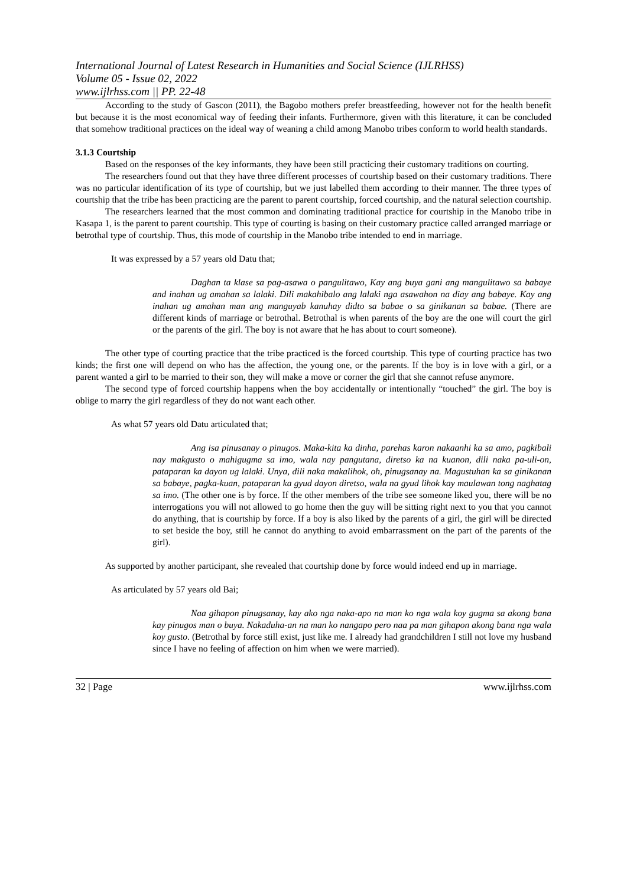International Journal of Latest Research in Humanities and Social Science (IJLRHSS)
Volume 05 - Issue 02, 2022
www.ijlrhss.com || PP. 22-48
According to the study of Gascon (2011), the Bagobo mothers prefer breastfeeding, however not for the health benefit but because it is the most economical way of feeding their infants. Furthermore, given with this literature, it can be concluded that somehow traditional practices on the ideal way of weaning a child among Manobo tribes conform to world health standards.
3.1.3 Courtship
Based on the responses of the key informants, they have been still practicing their customary traditions on courting.
The researchers found out that they have three different processes of courtship based on their customary traditions. There was no particular identification of its type of courtship, but we just labelled them according to their manner. The three types of courtship that the tribe has been practicing are the parent to parent courtship, forced courtship, and the natural selection courtship.
The researchers learned that the most common and dominating traditional practice for courtship in the Manobo tribe in Kasapa 1, is the parent to parent courtship. This type of courting is basing on their customary practice called arranged marriage or betrothal type of courtship. Thus, this mode of courtship in the Manobo tribe intended to end in marriage.
It was expressed by a 57 years old Datu that;
Daghan ta klase sa pag-asawa o pangulitawo, Kay ang buya gani ang mangulitawo sa babaye and inahan ug amahan sa lalaki. Dili makahibalo ang lalaki nga asawahon na diay ang babaye. Kay ang inahan ug amahan man ang manguyab kanuhay didto sa babae o sa ginikanan sa babae. (There are different kinds of marriage or betrothal. Betrothal is when parents of the boy are the one will court the girl or the parents of the girl. The boy is not aware that he has about to court someone).
The other type of courting practice that the tribe practiced is the forced courtship. This type of courting practice has two kinds; the first one will depend on who has the affection, the young one, or the parents. If the boy is in love with a girl, or a parent wanted a girl to be married to their son, they will make a move or corner the girl that she cannot refuse anymore.
The second type of forced courtship happens when the boy accidentally or intentionally “touched” the girl. The boy is oblige to marry the girl regardless of they do not want each other.
As what 57 years old Datu articulated that;
Ang isa pinusanay o pinugos. Maka-kita ka dinha, parehas karon nakaanhi ka sa amo, pagkibali nay makgusto o mahigugma sa imo, wala nay pangutana, diretso ka na kuanon, dili naka pa-uli-on, pataparan ka dayon ug lalaki. Unya, dili naka makalihok, oh, pinugsanay na. Magustuhan ka sa ginikanan sa babaye, pagka-kuan, pataparan ka gyud dayon diretso, wala na gyud lihok kay maulawan tong naghatag sa imo. (The other one is by force. If the other members of the tribe see someone liked you, there will be no interrogations you will not allowed to go home then the guy will be sitting right next to you that you cannot do anything, that is courtship by force. If a boy is also liked by the parents of a girl, the girl will be directed to set beside the boy, still he cannot do anything to avoid embarrassment on the part of the parents of the girl).
As supported by another participant, she revealed that courtship done by force would indeed end up in marriage.
As articulated by 57 years old Bai;
Naa gihapon pinugsanay, kay ako nga naka-apo na man ko nga wala koy gugma sa akong bana kay pinugos man o buya. Nakaduha-an na man ko nangapo pero naa pa man gihapon akong bana nga wala koy gusto. (Betrothal by force still exist, just like me. I already had grandchildren I still not love my husband since I have no feeling of affection on him when we were married).
32 | Page www.ijlrhss.com